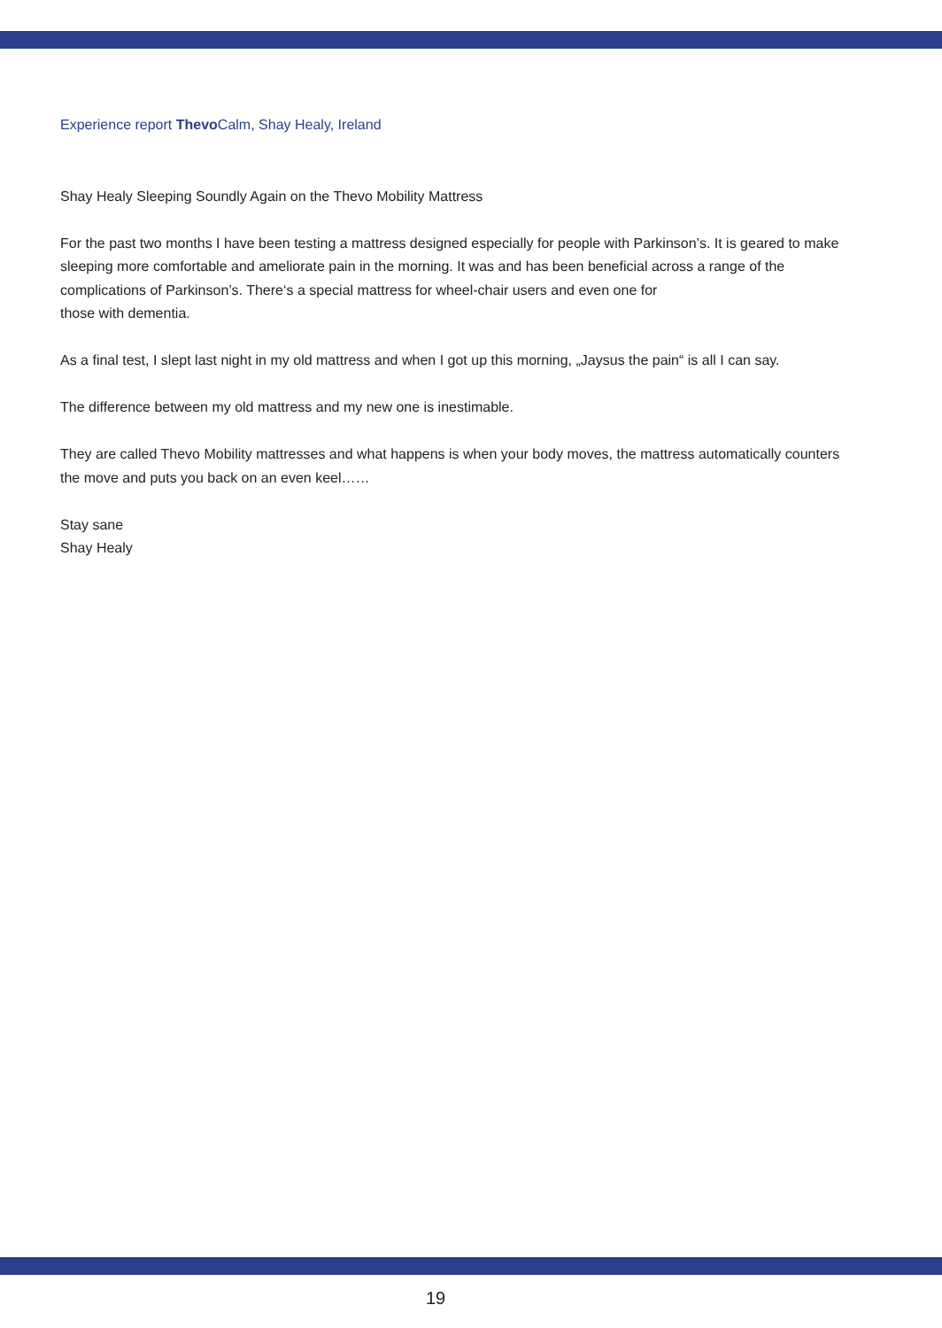Experience report Thevo Calm, Shay Healy, Ireland
Shay Healy Sleeping Soundly Again on the Thevo Mobility Mattress
For the past two months I have been testing a mattress designed especially for people with Parkinson’s. It is geared to make sleeping more comfortable and ameliorate pain in the morning. It was and has been beneficial across a range of the complications of Parkinson’s. There‘s a special mattress for wheel-chair users and even one for
those with dementia.
As a final test, I slept last night in my old mattress and when I got up this morning, „Jaysus the pain“ is all I can say.
The difference between my old mattress and my new one is inestimable.
They are called Thevo Mobility mattresses and what happens is when your body moves, the mattress automatically counters the move and puts you back on an even keel……
Stay sane
Shay Healy
19